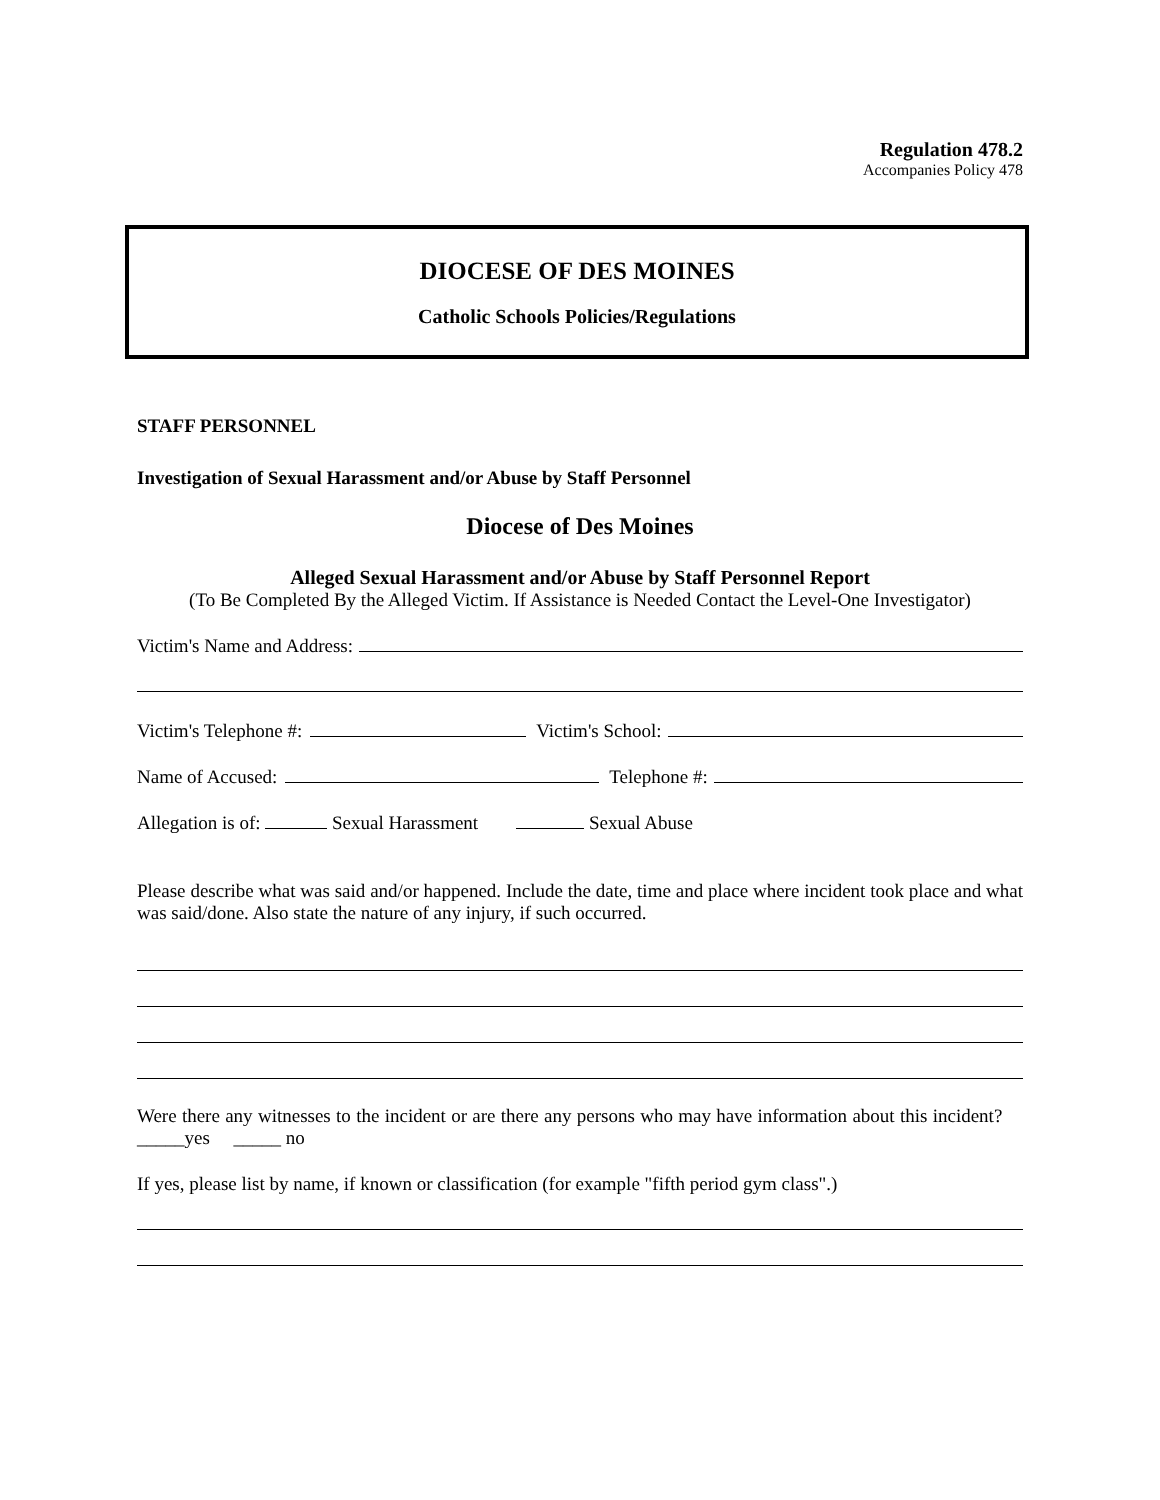Regulation 478.2
Accompanies Policy 478
DIOCESE OF DES MOINES
Catholic Schools Policies/Regulations
STAFF PERSONNEL
Investigation of Sexual Harassment and/or Abuse by Staff Personnel
Diocese of Des Moines
Alleged Sexual Harassment and/or Abuse by Staff Personnel Report
(To Be Completed By the Alleged Victim. If Assistance is Needed Contact the Level-One Investigator)
Victim's Name and Address:
Victim's Telephone #: Victim's School:
Name of Accused: Telephone #:
Allegation is of: Sexual Harassment Sexual Abuse
Please describe what was said and/or happened. Include the date, time and place where incident took place and what was said/done. Also state the nature of any injury, if such occurred.
Were there any witnesses to the incident or are there any persons who may have information about this incident? _____yes _____ no
If yes, please list by name, if known or classification (for example "fifth period gym class".)